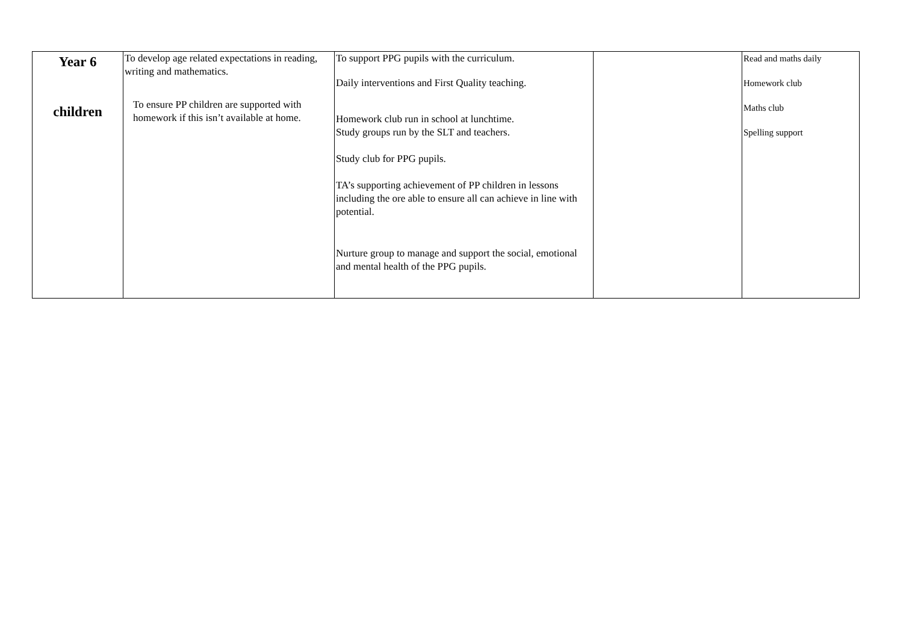| Year 6 children | To develop age related expectations in reading, writing and mathematics. To ensure PP children are supported with homework if this isn’t available at home. | To support PPG pupils with the curriculum. Daily interventions and First Quality teaching. Homework club run in school at lunchtime. Study groups run by the SLT and teachers. Study club for PPG pupils. TA’s supporting achievement of PP children in lessons including the ore able to ensure all can achieve in line with potential. Nurture group to manage and support the social, emotional and mental health of the PPG pupils. | | Read and maths daily Homework club Maths club Spelling support |